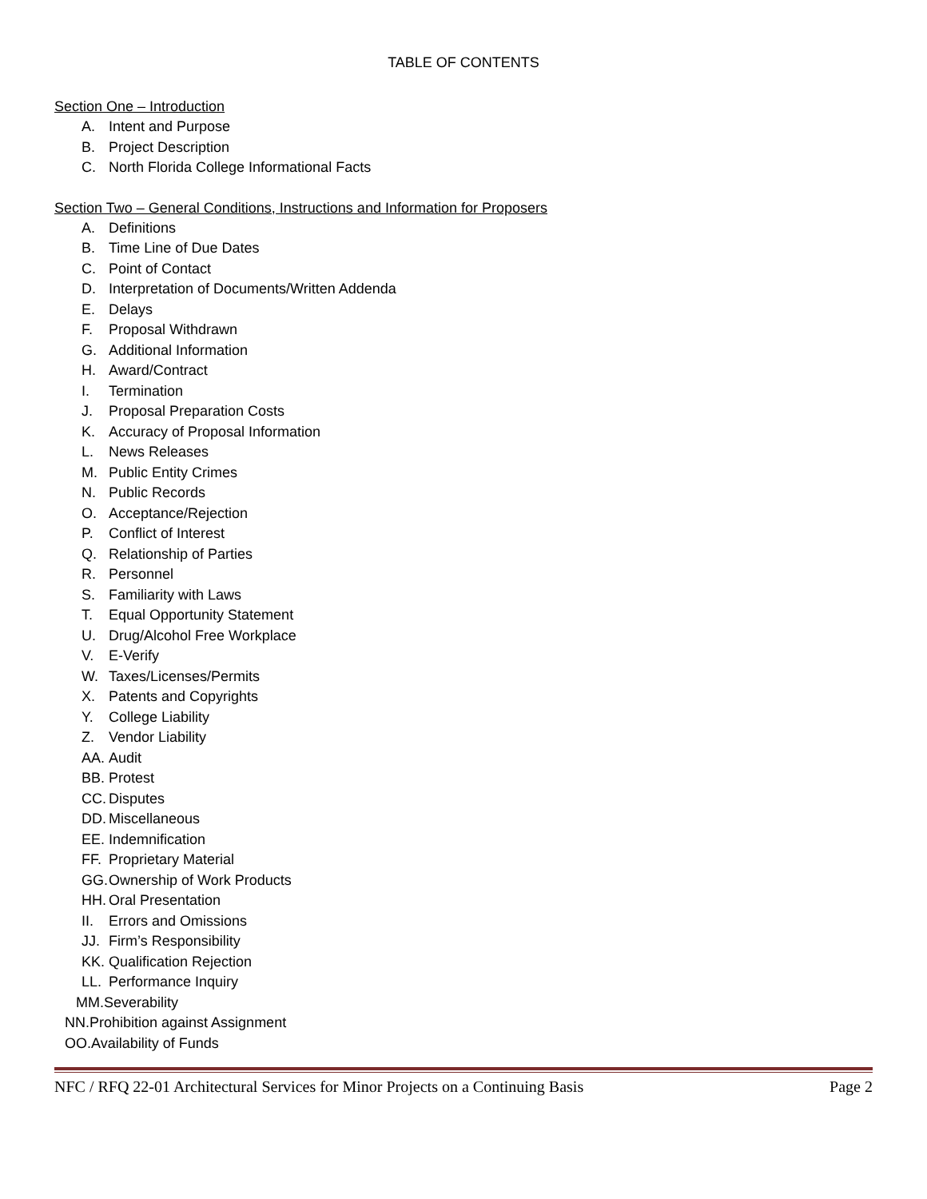TABLE OF CONTENTS
Section One – Introduction
A. Intent and Purpose
B. Project Description
C. North Florida College Informational Facts
Section Two – General Conditions, Instructions and Information for Proposers
A. Definitions
B. Time Line of Due Dates
C. Point of Contact
D. Interpretation of Documents/Written Addenda
E. Delays
F. Proposal Withdrawn
G. Additional Information
H. Award/Contract
I. Termination
J. Proposal Preparation Costs
K. Accuracy of Proposal Information
L. News Releases
M. Public Entity Crimes
N. Public Records
O. Acceptance/Rejection
P. Conflict of Interest
Q. Relationship of Parties
R. Personnel
S. Familiarity with Laws
T. Equal Opportunity Statement
U. Drug/Alcohol Free Workplace
V. E-Verify
W. Taxes/Licenses/Permits
X. Patents and Copyrights
Y. College Liability
Z. Vendor Liability
AA. Audit
BB. Protest
CC. Disputes
DD. Miscellaneous
EE. Indemnification
FF. Proprietary Material
GG. Ownership of Work Products
HH. Oral Presentation
II. Errors and Omissions
JJ. Firm’s Responsibility
KK. Qualification Rejection
LL. Performance Inquiry
MM. Severability
NN. Prohibition against Assignment
OO. Availability of Funds
NFC / RFQ 22-01 Architectural Services for Minor Projects on a Continuing Basis Page 2